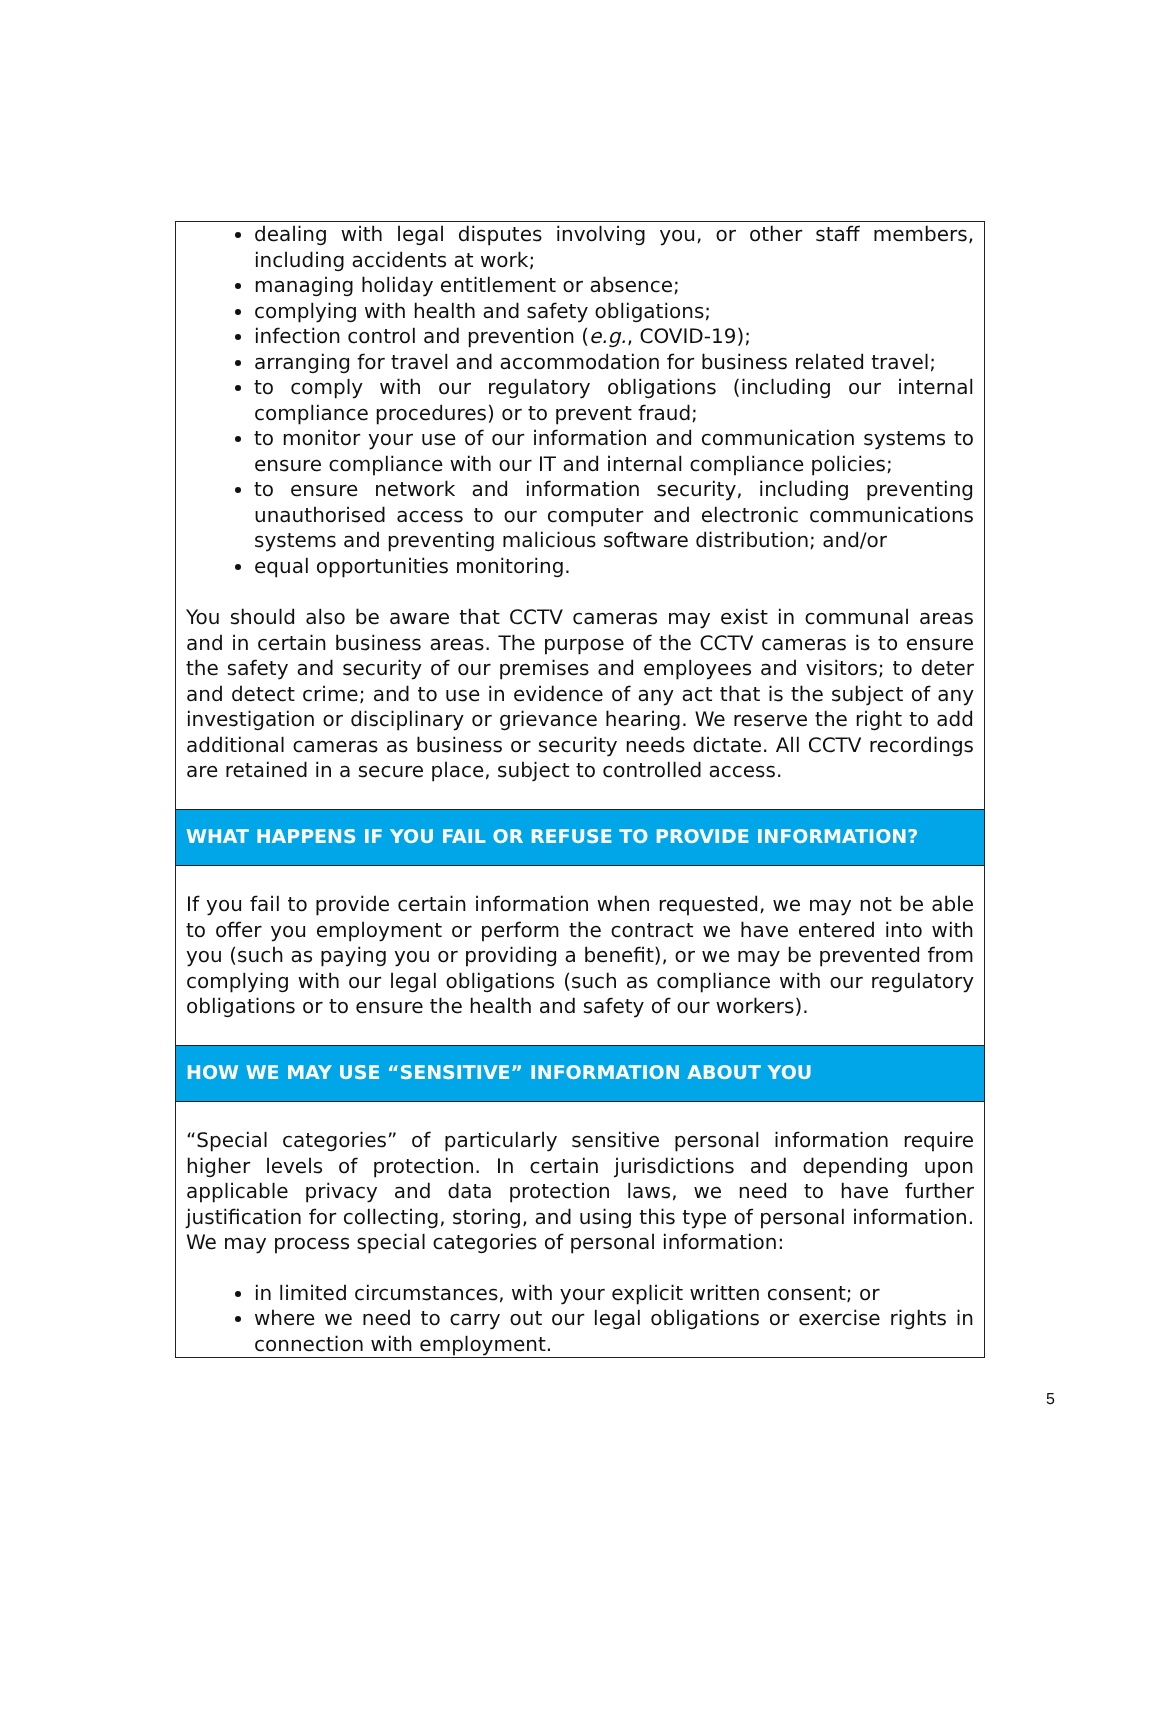dealing with legal disputes involving you, or other staff members, including accidents at work;
managing holiday entitlement or absence;
complying with health and safety obligations;
infection control and prevention (e.g., COVID-19);
arranging for travel and accommodation for business related travel;
to comply with our regulatory obligations (including our internal compliance procedures) or to prevent fraud;
to monitor your use of our information and communication systems to ensure compliance with our IT and internal compliance policies;
to ensure network and information security, including preventing unauthorised access to our computer and electronic communications systems and preventing malicious software distribution; and/or
equal opportunities monitoring.
You should also be aware that CCTV cameras may exist in communal areas and in certain business areas. The purpose of the CCTV cameras is to ensure the safety and security of our premises and employees and visitors; to deter and detect crime; and to use in evidence of any act that is the subject of any investigation or disciplinary or grievance hearing. We reserve the right to add additional cameras as business or security needs dictate. All CCTV recordings are retained in a secure place, subject to controlled access.
WHAT HAPPENS IF YOU FAIL OR REFUSE TO PROVIDE INFORMATION?
If you fail to provide certain information when requested, we may not be able to offer you employment or perform the contract we have entered into with you (such as paying you or providing a benefit), or we may be prevented from complying with our legal obligations (such as compliance with our regulatory obligations or to ensure the health and safety of our workers).
HOW WE MAY USE “SENSITIVE” INFORMATION ABOUT YOU
“Special categories” of particularly sensitive personal information require higher levels of protection. In certain jurisdictions and depending upon applicable privacy and data protection laws, we need to have further justification for collecting, storing, and using this type of personal information. We may process special categories of personal information:
in limited circumstances, with your explicit written consent; or
where we need to carry out our legal obligations or exercise rights in connection with employment.
5